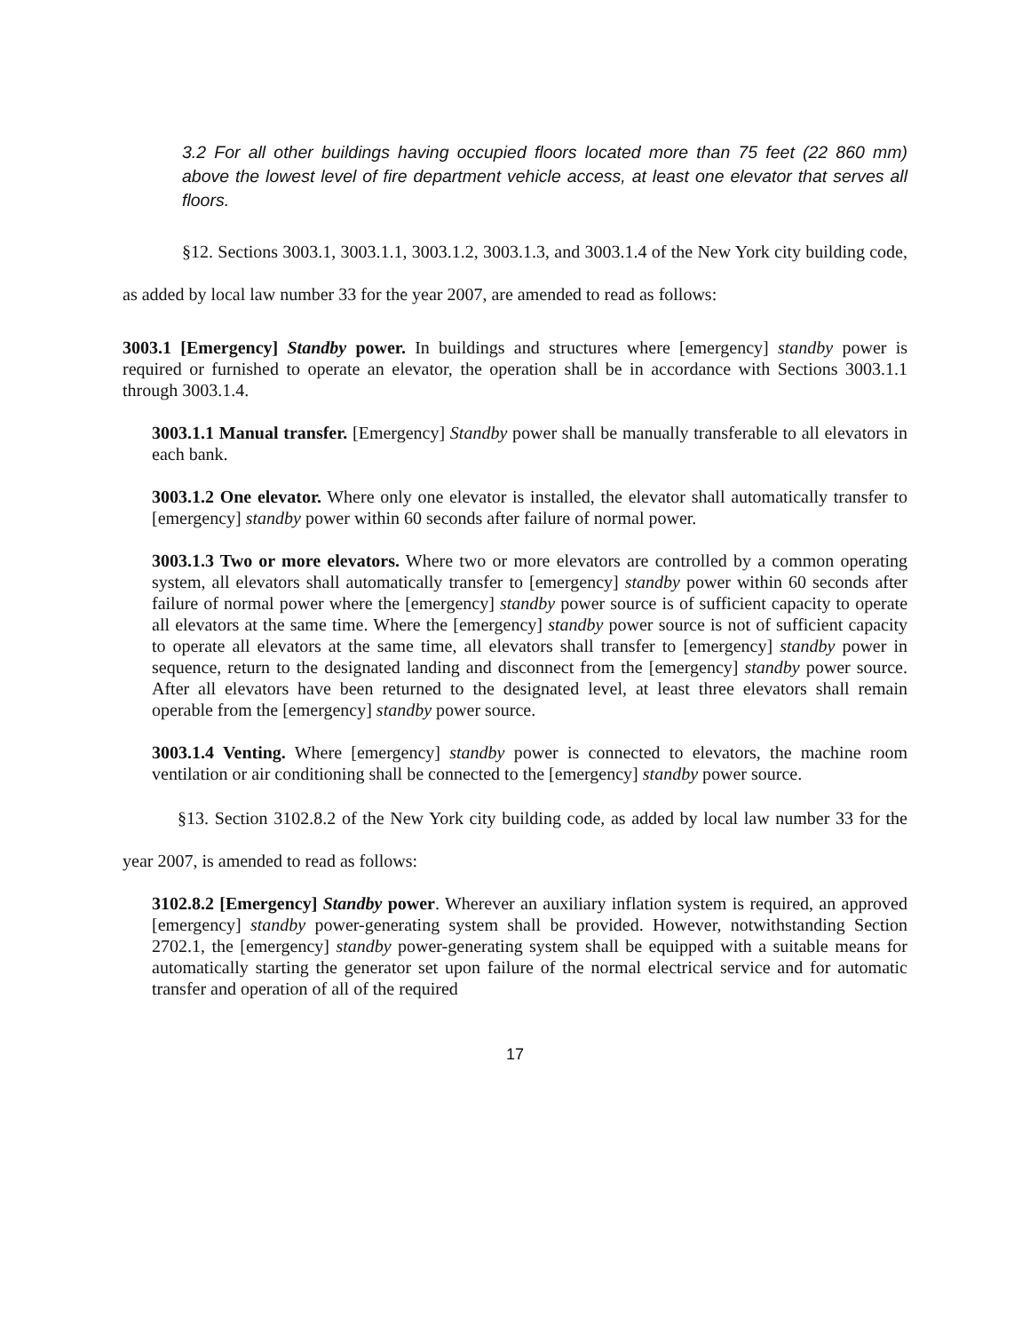3.2 For all other buildings having occupied floors located more than 75 feet (22 860 mm) above the lowest level of fire department vehicle access, at least one elevator that serves all floors.
§12. Sections 3003.1, 3003.1.1, 3003.1.2, 3003.1.3, and 3003.1.4 of the New York city building code, as added by local law number 33 for the year 2007, are amended to read as follows:
3003.1 [Emergency] Standby power. In buildings and structures where [emergency] standby power is required or furnished to operate an elevator, the operation shall be in accordance with Sections 3003.1.1 through 3003.1.4.
3003.1.1 Manual transfer. [Emergency] Standby power shall be manually transferable to all elevators in each bank.
3003.1.2 One elevator. Where only one elevator is installed, the elevator shall automatically transfer to [emergency] standby power within 60 seconds after failure of normal power.
3003.1.3 Two or more elevators. Where two or more elevators are controlled by a common operating system, all elevators shall automatically transfer to [emergency] standby power within 60 seconds after failure of normal power where the [emergency] standby power source is of sufficient capacity to operate all elevators at the same time. Where the [emergency] standby power source is not of sufficient capacity to operate all elevators at the same time, all elevators shall transfer to [emergency] standby power in sequence, return to the designated landing and disconnect from the [emergency] standby power source. After all elevators have been returned to the designated level, at least three elevators shall remain operable from the [emergency] standby power source.
3003.1.4 Venting. Where [emergency] standby power is connected to elevators, the machine room ventilation or air conditioning shall be connected to the [emergency] standby power source.
§13. Section 3102.8.2 of the New York city building code, as added by local law number 33 for the year 2007, is amended to read as follows:
3102.8.2 [Emergency] Standby power. Wherever an auxiliary inflation system is required, an approved [emergency] standby power-generating system shall be provided. However, notwithstanding Section 2702.1, the [emergency] standby power-generating system shall be equipped with a suitable means for automatically starting the generator set upon failure of the normal electrical service and for automatic transfer and operation of all of the required
17